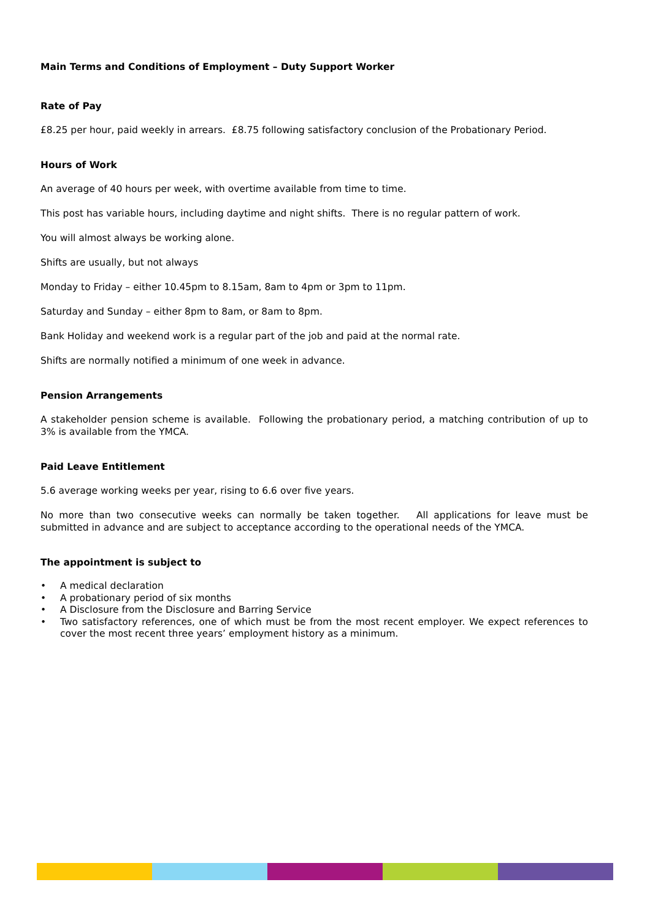Main Terms and Conditions of Employment – Duty Support Worker
Rate of Pay
£8.25 per hour, paid weekly in arrears. £8.75 following satisfactory conclusion of the Probationary Period.
Hours of Work
An average of 40 hours per week, with overtime available from time to time.
This post has variable hours, including daytime and night shifts. There is no regular pattern of work.
You will almost always be working alone.
Shifts are usually, but not always
Monday to Friday – either 10.45pm to 8.15am, 8am to 4pm or 3pm to 11pm.
Saturday and Sunday – either 8pm to 8am, or 8am to 8pm.
Bank Holiday and weekend work is a regular part of the job and paid at the normal rate.
Shifts are normally notified a minimum of one week in advance.
Pension Arrangements
A stakeholder pension scheme is available. Following the probationary period, a matching contribution of up to 3% is available from the YMCA.
Paid Leave Entitlement
5.6 average working weeks per year, rising to 6.6 over five years.
No more than two consecutive weeks can normally be taken together. All applications for leave must be submitted in advance and are subject to acceptance according to the operational needs of the YMCA.
The appointment is subject to
• A medical declaration
• A probationary period of six months
• A Disclosure from the Disclosure and Barring Service
• Two satisfactory references, one of which must be from the most recent employer. We expect references to cover the most recent three years’ employment history as a minimum.